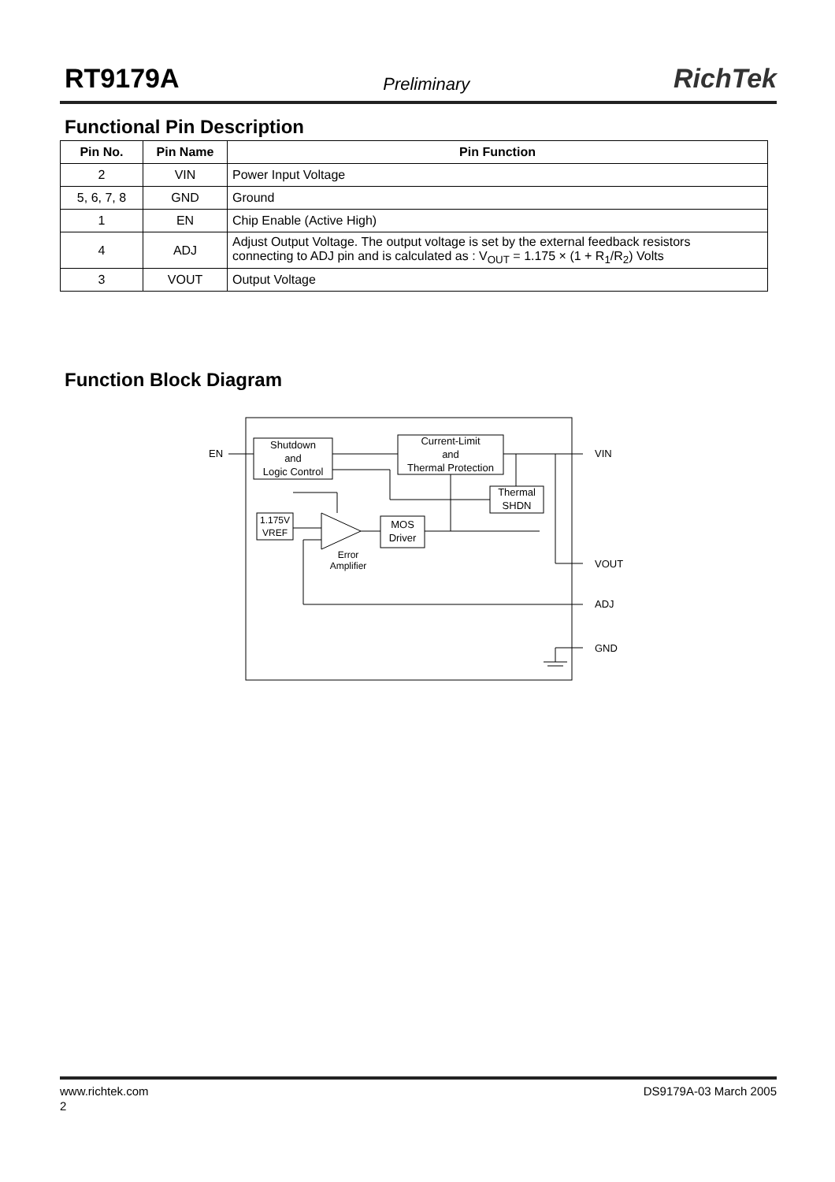RT9179A Preliminary RichTek
Functional Pin Description
| Pin No. | Pin Name | Pin Function |
| --- | --- | --- |
| 2 | VIN | Power Input Voltage |
| 5, 6, 7, 8 | GND | Ground |
| 1 | EN | Chip Enable (Active High) |
| 4 | ADJ | Adjust Output Voltage. The output voltage is set by the external feedback resistors connecting to ADJ pin and is calculated as : V<sub>OUT</sub> = 1.175 × (1 + R<sub>1</sub>/R<sub>2</sub>) Volts |
| 3 | VOUT | Output Voltage |
Function Block Diagram
Shutdown
and
Logic Control
Current-Limit
and
Thermal Protection
Thermal
SHDN
1.175V
VREF
Error
Amplifier
MOS
Driver
EN
VIN
VOUT
ADJ
GND
www.richtek.com DS9179A-03 March 2005
2